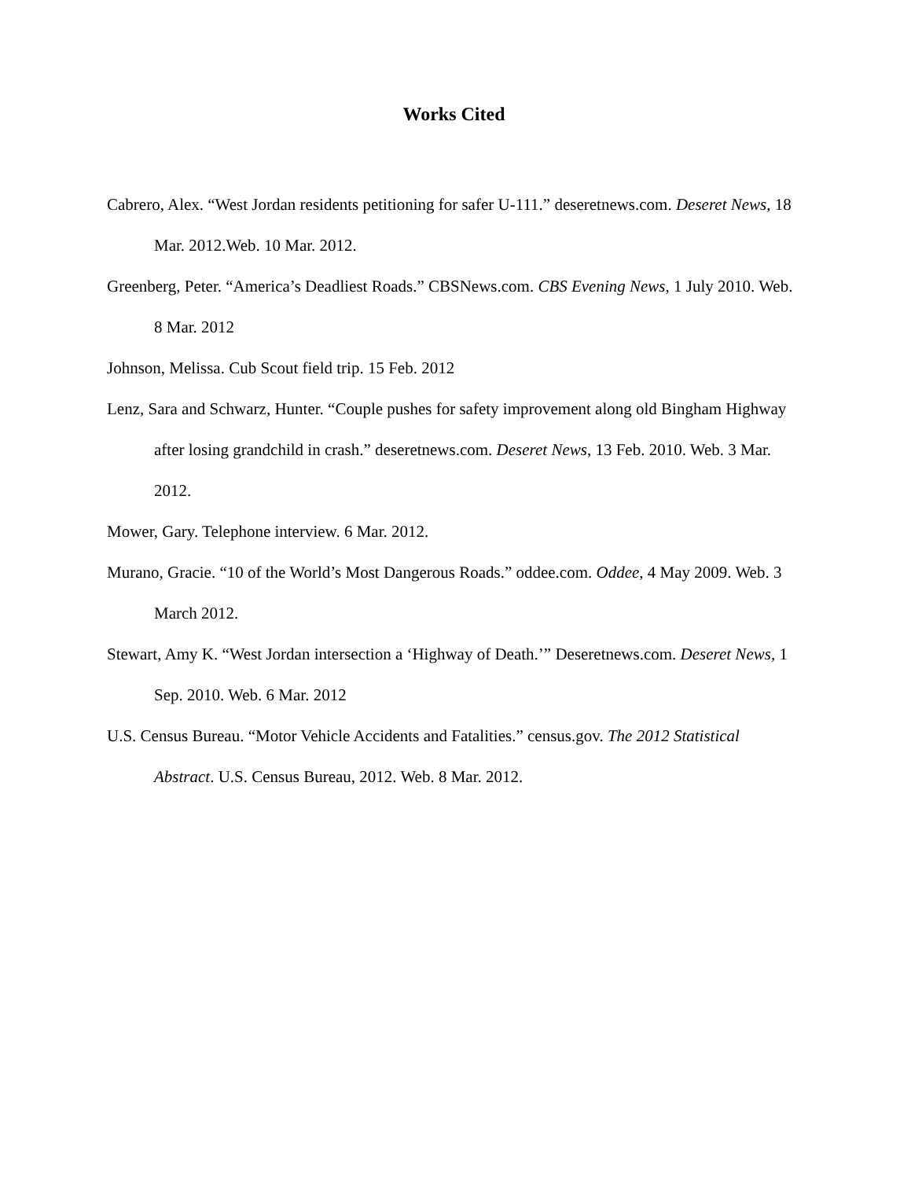Works Cited
Cabrero, Alex. “West Jordan residents petitioning for safer U-111.” deseretnews.com. Deseret News, 18 Mar. 2012.Web. 10 Mar. 2012.
Greenberg, Peter. “America’s Deadliest Roads.” CBSNews.com. CBS Evening News, 1 July 2010. Web. 8 Mar. 2012
Johnson, Melissa. Cub Scout field trip. 15 Feb. 2012
Lenz, Sara and Schwarz, Hunter. “Couple pushes for safety improvement along old Bingham Highway after losing grandchild in crash.” deseretnews.com. Deseret News, 13 Feb. 2010. Web. 3 Mar. 2012.
Mower, Gary. Telephone interview. 6 Mar. 2012.
Murano, Gracie. “10 of the World’s Most Dangerous Roads.” oddee.com. Oddee, 4 May 2009. Web. 3 March 2012.
Stewart, Amy K. “West Jordan intersection a ‘Highway of Death.’” Deseretnews.com. Deseret News, 1 Sep. 2010. Web. 6 Mar. 2012
U.S. Census Bureau. “Motor Vehicle Accidents and Fatalities.” census.gov. The 2012 Statistical Abstract. U.S. Census Bureau, 2012. Web. 8 Mar. 2012.